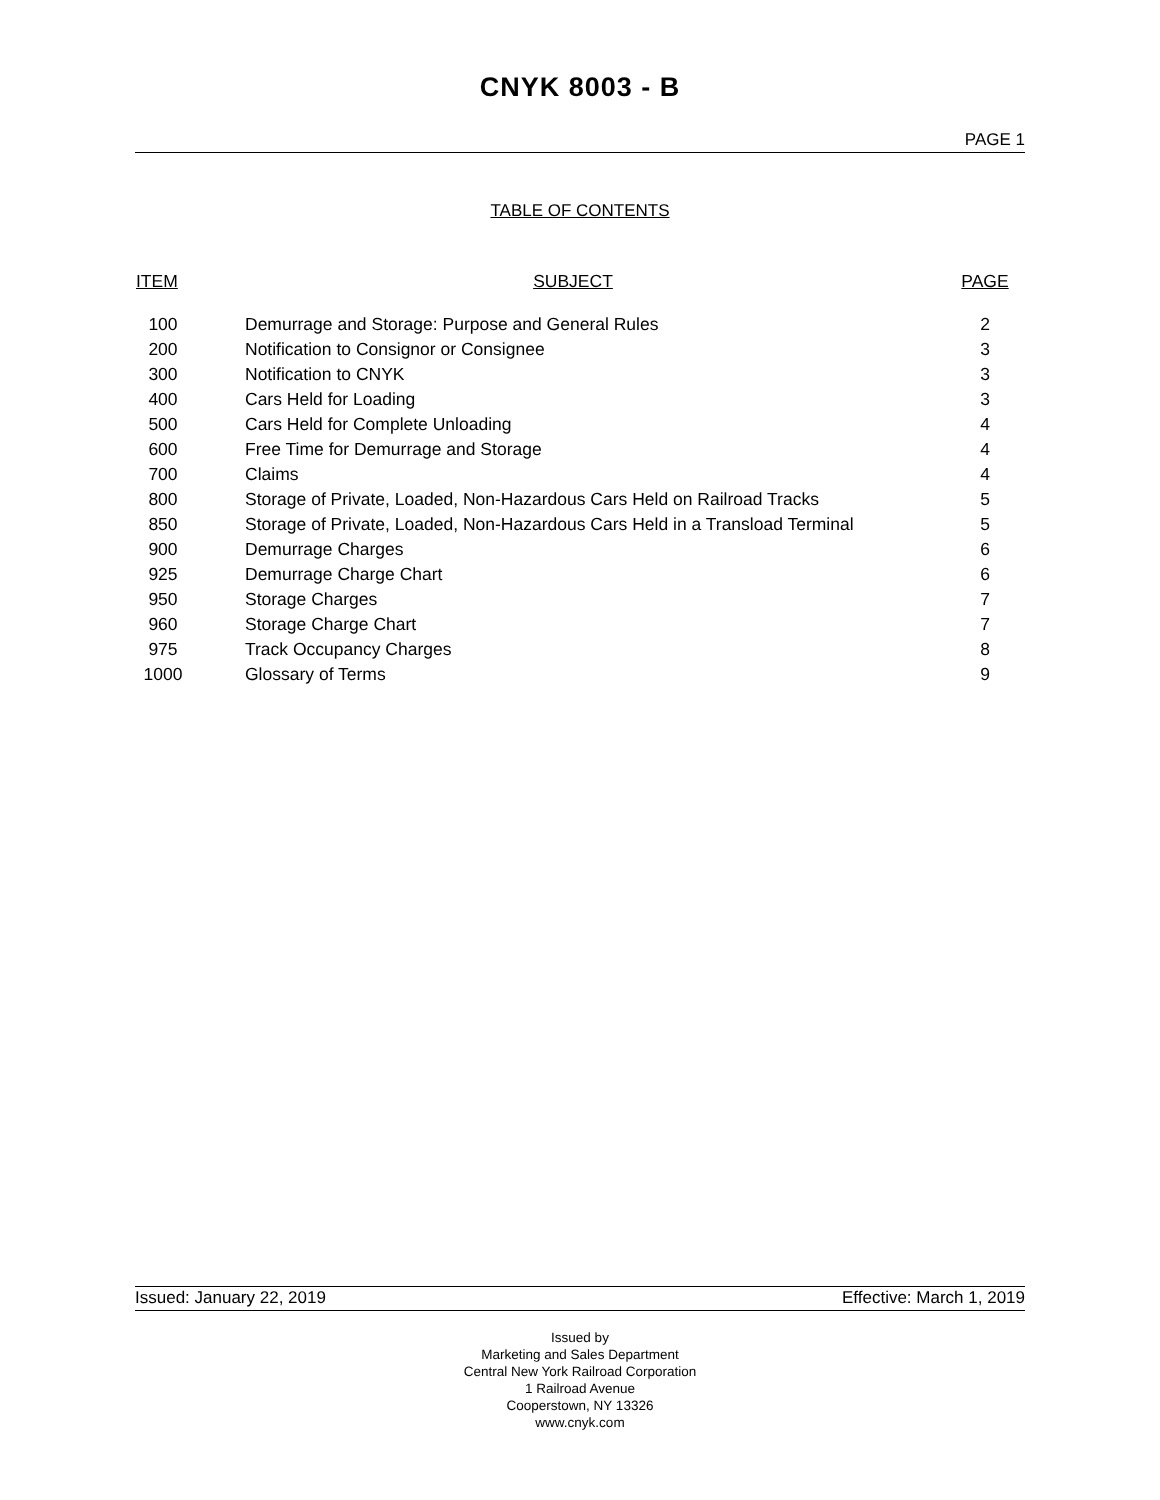CNYK 8003 - B
PAGE 1
TABLE OF CONTENTS
| ITEM | SUBJECT | PAGE |
| --- | --- | --- |
| 100 | Demurrage and Storage: Purpose and General Rules | 2 |
| 200 | Notification to Consignor or Consignee | 3 |
| 300 | Notification to CNYK | 3 |
| 400 | Cars Held for Loading | 3 |
| 500 | Cars Held for Complete Unloading | 4 |
| 600 | Free Time for Demurrage and Storage | 4 |
| 700 | Claims | 4 |
| 800 | Storage of Private, Loaded, Non-Hazardous Cars Held on Railroad Tracks | 5 |
| 850 | Storage of Private, Loaded, Non-Hazardous Cars Held in a Transload Terminal | 5 |
| 900 | Demurrage Charges | 6 |
| 925 | Demurrage Charge Chart | 6 |
| 950 | Storage Charges | 7 |
| 960 | Storage Charge Chart | 7 |
| 975 | Track Occupancy Charges | 8 |
| 1000 | Glossary of Terms | 9 |
Issued: January 22, 2019 Effective: March 1, 2019
Issued by
Marketing and Sales Department
Central New York Railroad Corporation
1 Railroad Avenue
Cooperstown, NY 13326
www.cnyk.com